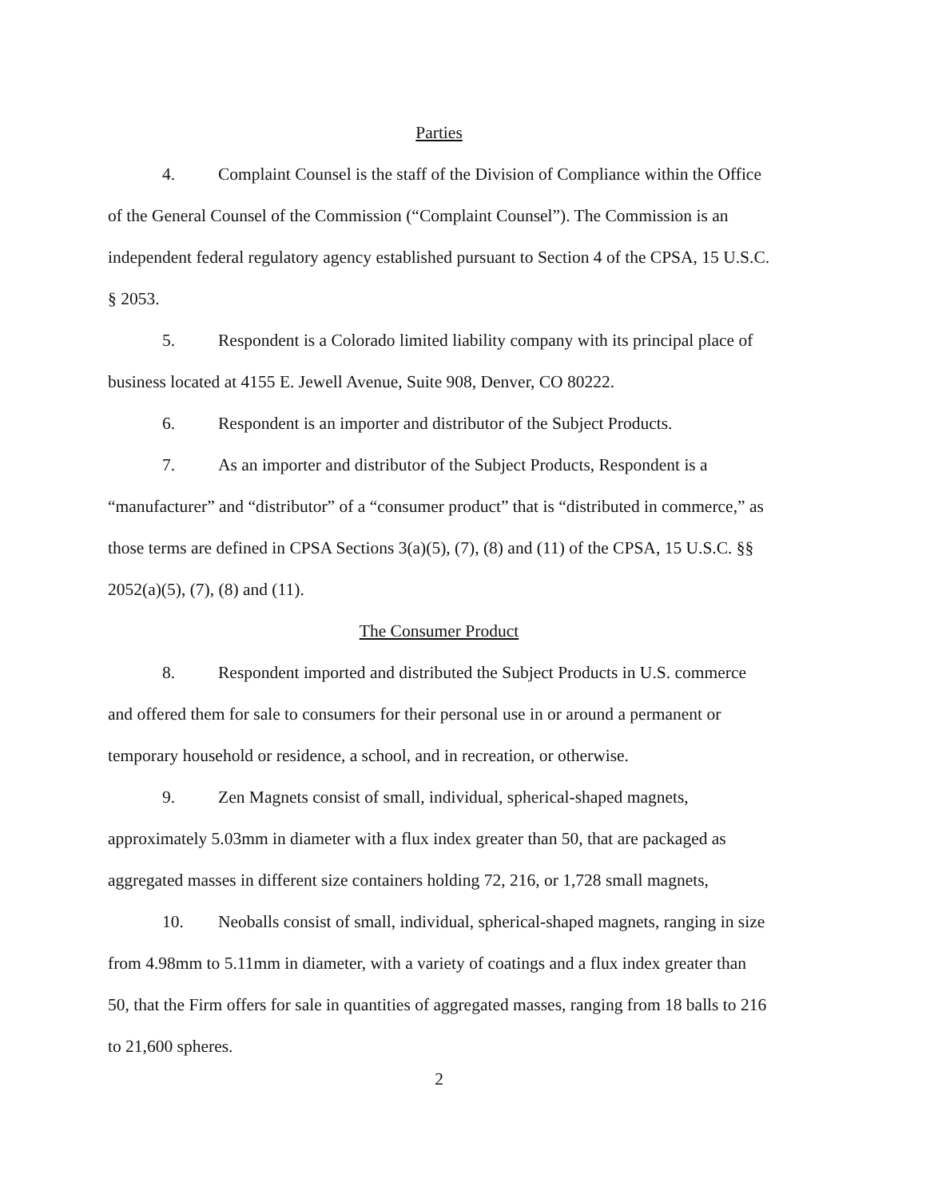Parties
4. Complaint Counsel is the staff of the Division of Compliance within the Office of the General Counsel of the Commission (“Complaint Counsel”). The Commission is an independent federal regulatory agency established pursuant to Section 4 of the CPSA, 15 U.S.C. § 2053.
5. Respondent is a Colorado limited liability company with its principal place of business located at 4155 E. Jewell Avenue, Suite 908, Denver, CO 80222.
6. Respondent is an importer and distributor of the Subject Products.
7. As an importer and distributor of the Subject Products, Respondent is a “manufacturer” and “distributor” of a “consumer product” that is “distributed in commerce,” as those terms are defined in CPSA Sections 3(a)(5), (7), (8) and (11) of the CPSA, 15 U.S.C. §§ 2052(a)(5), (7), (8) and (11).
The Consumer Product
8. Respondent imported and distributed the Subject Products in U.S. commerce and offered them for sale to consumers for their personal use in or around a permanent or temporary household or residence, a school, and in recreation, or otherwise.
9. Zen Magnets consist of small, individual, spherical-shaped magnets, approximately 5.03mm in diameter with a flux index greater than 50, that are packaged as aggregated masses in different size containers holding 72, 216, or 1,728 small magnets,
10. Neoballs consist of small, individual, spherical-shaped magnets, ranging in size from 4.98mm to 5.11mm in diameter, with a variety of coatings and a flux index greater than 50, that the Firm offers for sale in quantities of aggregated masses, ranging from 18 balls to 216 to 21,600 spheres.
2